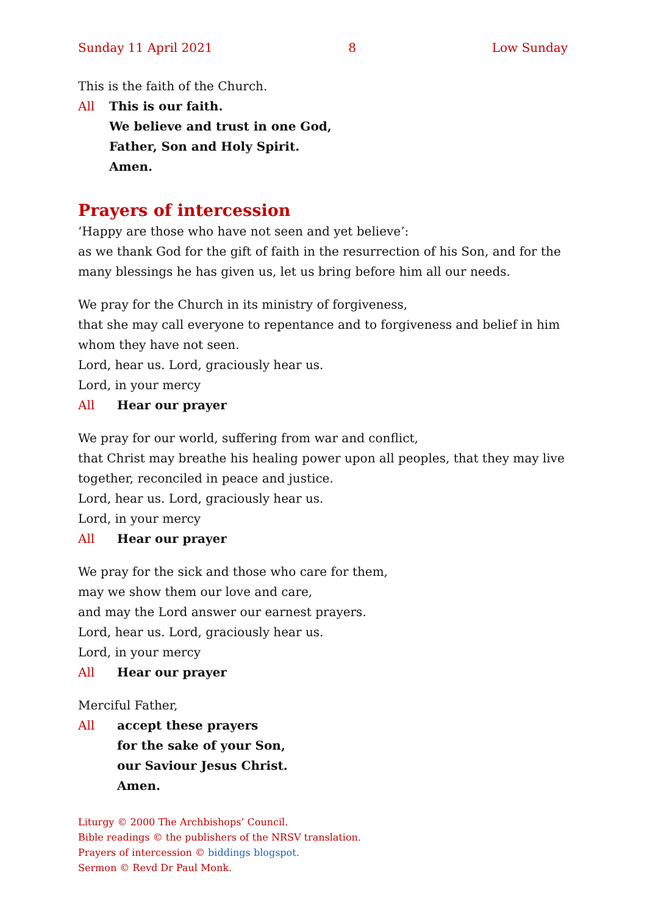Sunday 11 April 2021 8 Low Sunday
This is the faith of the Church.
All This is our faith.
We believe and trust in one God,
Father, Son and Holy Spirit.
Amen.
Prayers of intercession
‘Happy are those who have not seen and yet believe’:
as we thank God for the gift of faith in the resurrection of his Son, and for the many blessings he has given us, let us bring before him all our needs.
We pray for the Church in its ministry of forgiveness,
that she may call everyone to repentance and to forgiveness and belief in him whom they have not seen.
Lord, hear us. Lord, graciously hear us.
Lord, in your mercy
All Hear our prayer
We pray for our world, suffering from war and conflict,
that Christ may breathe his healing power upon all peoples, that they may live together, reconciled in peace and justice.
Lord, hear us. Lord, graciously hear us.
Lord, in your mercy
All Hear our prayer
We pray for the sick and those who care for them,
may we show them our love and care,
and may the Lord answer our earnest prayers.
Lord, hear us. Lord, graciously hear us.
Lord, in your mercy
All Hear our prayer
Merciful Father,
All accept these prayers
for the sake of your Son,
our Saviour Jesus Christ.
Amen.
Liturgy © 2000 The Archbishops’ Council.
Bible readings © the publishers of the NRSV translation.
Prayers of intercession © biddings blogspot.
Sermon © Revd Dr Paul Monk.